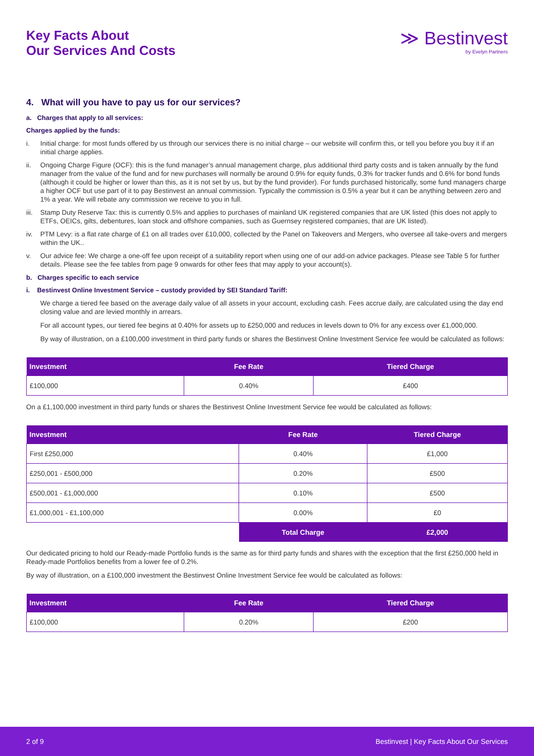Key Facts About
Our Services And Costs
≫ Bestinvest
by Evelyn Partners
4. What will you have to pay us for our services?
a. Charges that apply to all services:
Charges applied by the funds:
i. Initial charge: for most funds offered by us through our services there is no initial charge – our website will confirm this, or tell you before you buy it if an initial charge applies.
ii. Ongoing Charge Figure (OCF): this is the fund manager’s annual management charge, plus additional third party costs and is taken annually by the fund manager from the value of the fund and for new purchases will normally be around 0.9% for equity funds, 0.3% for tracker funds and 0.6% for bond funds (although it could be higher or lower than this, as it is not set by us, but by the fund provider). For funds purchased historically, some fund managers charge a higher OCF but use part of it to pay Bestinvest an annual commission. Typically the commission is 0.5% a year but it can be anything between zero and 1% a year. We will rebate any commission we receive to you in full.
iii. Stamp Duty Reserve Tax: this is currently 0.5% and applies to purchases of mainland UK registered companies that are UK listed (this does not apply to ETFs, OEICs, gilts, debentures, loan stock and offshore companies, such as Guernsey registered companies, that are UK listed).
iv. PTM Levy: is a flat rate charge of £1 on all trades over £10,000, collected by the Panel on Takeovers and Mergers, who oversee all take-overs and mergers within the UK..
v. Our advice fee: We charge a one-off fee upon receipt of a suitability report when using one of our add-on advice packages. Please see Table 5 for further details. Please see the fee tables from page 9 onwards for other fees that may apply to your account(s).
b. Charges specific to each service
i. Bestinvest Online Investment Service – custody provided by SEI Standard Tariff:
We charge a tiered fee based on the average daily value of all assets in your account, excluding cash. Fees accrue daily, are calculated using the day end closing value and are levied monthly in arrears.
For all account types, our tiered fee begins at 0.40% for assets up to £250,000 and reduces in levels down to 0% for any excess over £1,000,000.
By way of illustration, on a £100,000 investment in third party funds or shares the Bestinvest Online Investment Service fee would be calculated as follows:
| Investment | Fee Rate | Tiered Charge |
| --- | --- | --- |
| £100,000 | 0.40% | £400 |
On a £1,100,000 investment in third party funds or shares the Bestinvest Online Investment Service fee would be calculated as follows:
| Investment | Fee Rate | Tiered Charge |
| --- | --- | --- |
| First £250,000 | 0.40% | £1,000 |
| £250,001 - £500,000 | 0.20% | £500 |
| £500,001 - £1,000,000 | 0.10% | £500 |
| £1,000,001 - £1,100,000 | 0.00% | £0 |
| | Total Charge | £2,000 |
Our dedicated pricing to hold our Ready-made Portfolio funds is the same as for third party funds and shares with the exception that the first £250,000 held in Ready-made Portfolios benefits from a lower fee of 0.2%.
By way of illustration, on a £100,000 investment the Bestinvest Online Investment Service fee would be calculated as follows:
| Investment | Fee Rate | Tiered Charge |
| --- | --- | --- |
| £100,000 | 0.20% | £200 |
2 of 9 Bestinvest | Key Facts About Our Services